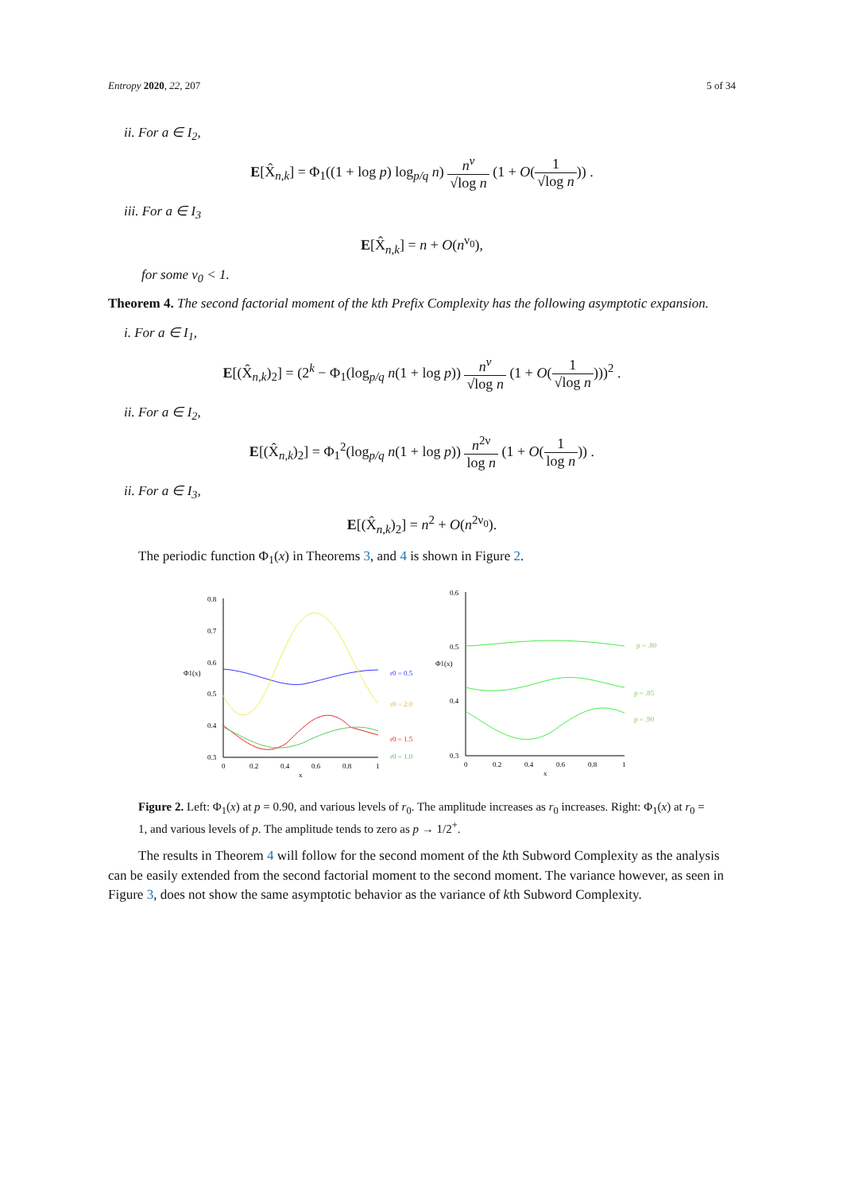Entropy 2020, 22, 207 5 of 34
ii. For a ∈ I<sub>2</sub>,
E[X̂<sub>n,k</sub>] = Φ<sub>1</sub>((1 + log p) log<sub>p/q</sub> n) n<sup>ν</sup> √log n (1 + O(1 √log n)) .
iii. For a ∈ I<sub>3</sub>
E[X̂<sub>n,k</sub>] = n + O(n<sup>ν<sub>0</sub></sup>),
for some ν<sub>0</sub> < 1.
Theorem 4. The second factorial moment of the kth Prefix Complexity has the following asymptotic expansion.
i. For a ∈ I<sub>1</sub>,
E[(X̂<sub>n,k</sub>)<sub>2</sub>] = (2<sup>k</sup> − Φ<sub>1</sub>(log<sub>p/q</sub> n(1 + log p)) n<sup>ν</sup> √log n (1 + O(1 √log n)))<sup>2</sup> .
ii. For a ∈ I<sub>2</sub>,
E[(X̂<sub>n,k</sub>)<sub>2</sub>] = Φ<sub>1</sub><sup>2</sup>(log<sub>p/q</sub> n(1 + log p)) n<sup>2ν</sup> log n (1 + O(1 log n)) .
ii. For a ∈ I<sub>3</sub>,
E[(X̂<sub>n,k</sub>)<sub>2</sub>] = n<sup>2</sup> + O(n<sup>2ν<sub>0</sub></sup>).
The periodic function Φ<sub>1</sub>(x) in Theorems 3, and 4 is shown in Figure 2.
0.8
0.7
0.6
0.5
0.4
0.3
0
0.2
0.4
0.6
0.8
1
x
Φ1(x)
r0 = 0.5
r0 = 2.0
r0 = 1.5
r0 = 1.0
0.6
0.5
0.4
0.3
0
0.2
0.4
0.6
0.8
1
x
Φ1(x)
p = .80
p = .85
p = .90
Figure 2. Left: Φ<sub>1</sub>(x) at p = 0.90, and various levels of r<sub>0</sub>. The amplitude increases as r<sub>0</sub> increases. Right: Φ<sub>1</sub>(x) at r<sub>0</sub> = 1, and various levels of p. The amplitude tends to zero as p → 1/2<sup>+</sup>.
The results in Theorem 4 will follow for the second moment of the kth Subword Complexity as the analysis can be easily extended from the second factorial moment to the second moment. The variance however, as seen in Figure 3, does not show the same asymptotic behavior as the variance of kth Subword Complexity.